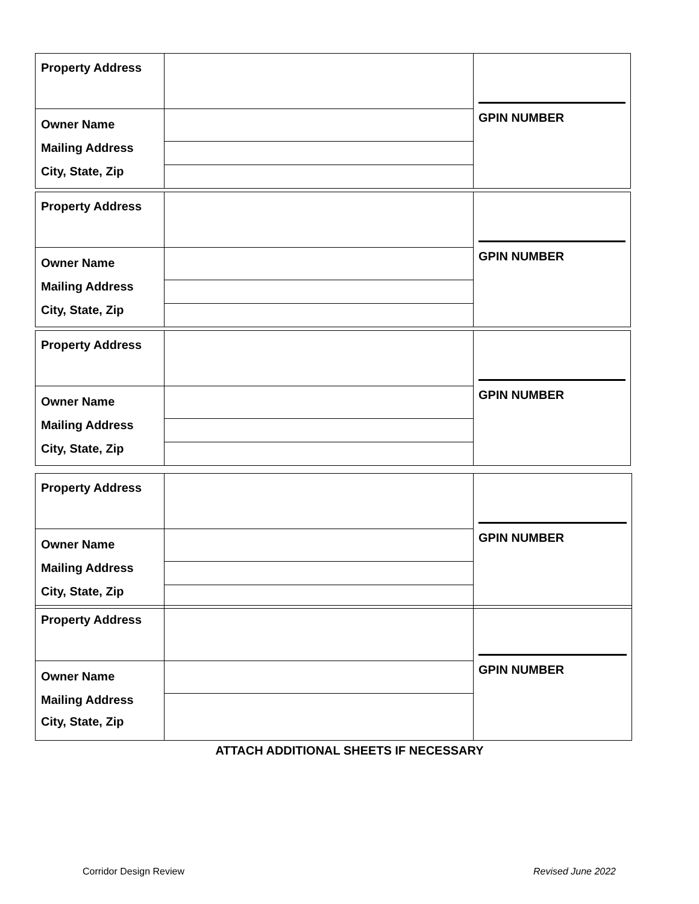| Property Address | | GPIN NUMBER |
| Owner Name | | |
| Mailing Address | | |
| City, State, Zip | | |
| Property Address | | GPIN NUMBER |
| Owner Name | | |
| Mailing Address | | |
| City, State, Zip | | |
| Property Address | | GPIN NUMBER |
| Owner Name | | |
| Mailing Address | | |
| City, State, Zip | | |
| Property Address | | GPIN NUMBER |
| Owner Name | | |
| Mailing Address | | |
| City, State, Zip | | |
| Property Address | | GPIN NUMBER |
| Owner Name | | |
| Mailing Address City, State, Zip | | |
ATTACH ADDITIONAL SHEETS IF NECESSARY
Corridor Design Review Revised June 2022